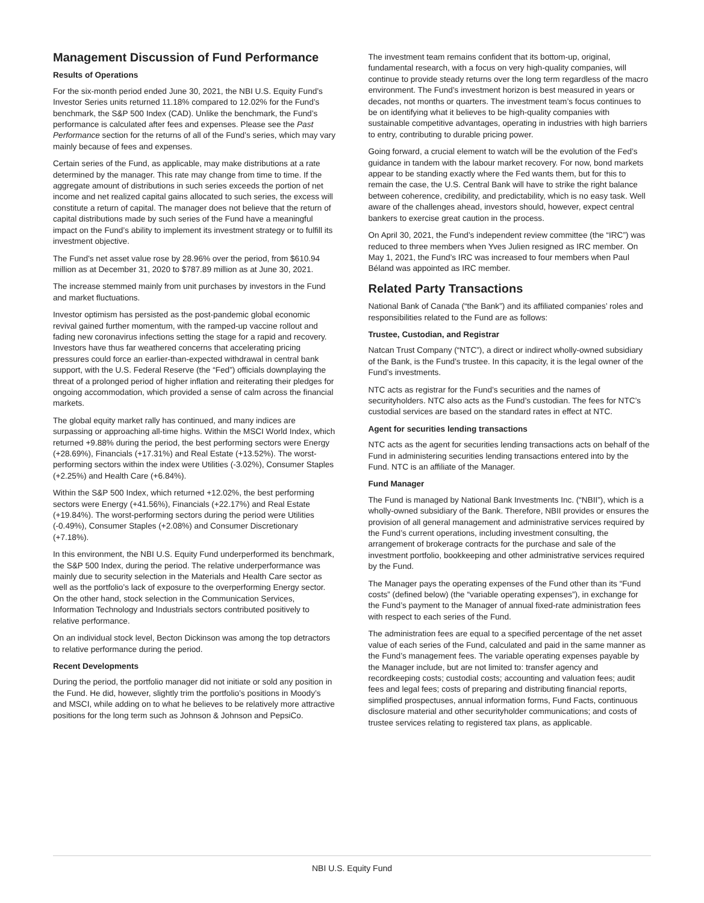Management Discussion of Fund Performance
Results of Operations
For the six-month period ended June 30, 2021, the NBI U.S. Equity Fund’s Investor Series units returned 11.18% compared to 12.02% for the Fund’s benchmark, the S&P 500 Index (CAD). Unlike the benchmark, the Fund’s performance is calculated after fees and expenses. Please see the Past Performance section for the returns of all of the Fund’s series, which may vary mainly because of fees and expenses.
Certain series of the Fund, as applicable, may make distributions at a rate determined by the manager. This rate may change from time to time. If the aggregate amount of distributions in such series exceeds the portion of net income and net realized capital gains allocated to such series, the excess will constitute a return of capital. The manager does not believe that the return of capital distributions made by such series of the Fund have a meaningful impact on the Fund’s ability to implement its investment strategy or to fulfill its investment objective.
The Fund's net asset value rose by 28.96% over the period, from $610.94 million as at December 31, 2020 to $787.89 million as at June 30, 2021.
The increase stemmed mainly from unit purchases by investors in the Fund and market fluctuations.
Investor optimism has persisted as the post-pandemic global economic revival gained further momentum, with the ramped-up vaccine rollout and fading new coronavirus infections setting the stage for a rapid and recovery. Investors have thus far weathered concerns that accelerating pricing pressures could force an earlier-than-expected withdrawal in central bank support, with the U.S. Federal Reserve (the “Fed”) officials downplaying the threat of a prolonged period of higher inflation and reiterating their pledges for ongoing accommodation, which provided a sense of calm across the financial markets.
The global equity market rally has continued, and many indices are surpassing or approaching all-time highs. Within the MSCI World Index, which returned +9.88% during the period, the best performing sectors were Energy (+28.69%), Financials (+17.31%) and Real Estate (+13.52%). The worst-performing sectors within the index were Utilities (-3.02%), Consumer Staples (+2.25%) and Health Care (+6.84%).
Within the S&P 500 Index, which returned +12.02%, the best performing sectors were Energy (+41.56%), Financials (+22.17%) and Real Estate (+19.84%). The worst-performing sectors during the period were Utilities (-0.49%), Consumer Staples (+2.08%) and Consumer Discretionary (+7.18%).
In this environment, the NBI U.S. Equity Fund underperformed its benchmark, the S&P 500 Index, during the period. The relative underperformance was mainly due to security selection in the Materials and Health Care sector as well as the portfolio’s lack of exposure to the overperforming Energy sector. On the other hand, stock selection in the Communication Services, Information Technology and Industrials sectors contributed positively to relative performance.
On an individual stock level, Becton Dickinson was among the top detractors to relative performance during the period.
Recent Developments
During the period, the portfolio manager did not initiate or sold any position in the Fund. He did, however, slightly trim the portfolio’s positions in Moody’s and MSCI, while adding on to what he believes to be relatively more attractive positions for the long term such as Johnson & Johnson and PepsiCo.
The investment team remains confident that its bottom-up, original, fundamental research, with a focus on very high-quality companies, will continue to provide steady returns over the long term regardless of the macro environment. The Fund’s investment horizon is best measured in years or decades, not months or quarters. The investment team’s focus continues to be on identifying what it believes to be high-quality companies with sustainable competitive advantages, operating in industries with high barriers to entry, contributing to durable pricing power.
Going forward, a crucial element to watch will be the evolution of the Fed’s guidance in tandem with the labour market recovery. For now, bond markets appear to be standing exactly where the Fed wants them, but for this to remain the case, the U.S. Central Bank will have to strike the right balance between coherence, credibility, and predictability, which is no easy task. Well aware of the challenges ahead, investors should, however, expect central bankers to exercise great caution in the process.
On April 30, 2021, the Fund’s independent review committee (the “IRC”) was reduced to three members when Yves Julien resigned as IRC member. On May 1, 2021, the Fund’s IRC was increased to four members when Paul Béland was appointed as IRC member.
Related Party Transactions
National Bank of Canada (“the Bank”) and its affiliated companies’ roles and responsibilities related to the Fund are as follows:
Trustee, Custodian, and Registrar
Natcan Trust Company (“NTC”), a direct or indirect wholly-owned subsidiary of the Bank, is the Fund’s trustee. In this capacity, it is the legal owner of the Fund’s investments.
NTC acts as registrar for the Fund’s securities and the names of securityholders. NTC also acts as the Fund’s custodian. The fees for NTC’s custodial services are based on the standard rates in effect at NTC.
Agent for securities lending transactions
NTC acts as the agent for securities lending transactions acts on behalf of the Fund in administering securities lending transactions entered into by the Fund. NTC is an affiliate of the Manager.
Fund Manager
The Fund is managed by National Bank Investments Inc. (“NBII”), which is a wholly-owned subsidiary of the Bank. Therefore, NBII provides or ensures the provision of all general management and administrative services required by the Fund’s current operations, including investment consulting, the arrangement of brokerage contracts for the purchase and sale of the investment portfolio, bookkeeping and other administrative services required by the Fund.
The Manager pays the operating expenses of the Fund other than its “Fund costs” (defined below) (the “variable operating expenses”), in exchange for the Fund’s payment to the Manager of annual fixed-rate administration fees with respect to each series of the Fund.
The administration fees are equal to a specified percentage of the net asset value of each series of the Fund, calculated and paid in the same manner as the Fund’s management fees. The variable operating expenses payable by the Manager include, but are not limited to: transfer agency and recordkeeping costs; custodial costs; accounting and valuation fees; audit fees and legal fees; costs of preparing and distributing financial reports, simplified prospectuses, annual information forms, Fund Facts, continuous disclosure material and other securityholder communications; and costs of trustee services relating to registered tax plans, as applicable.
NBI U.S. Equity Fund